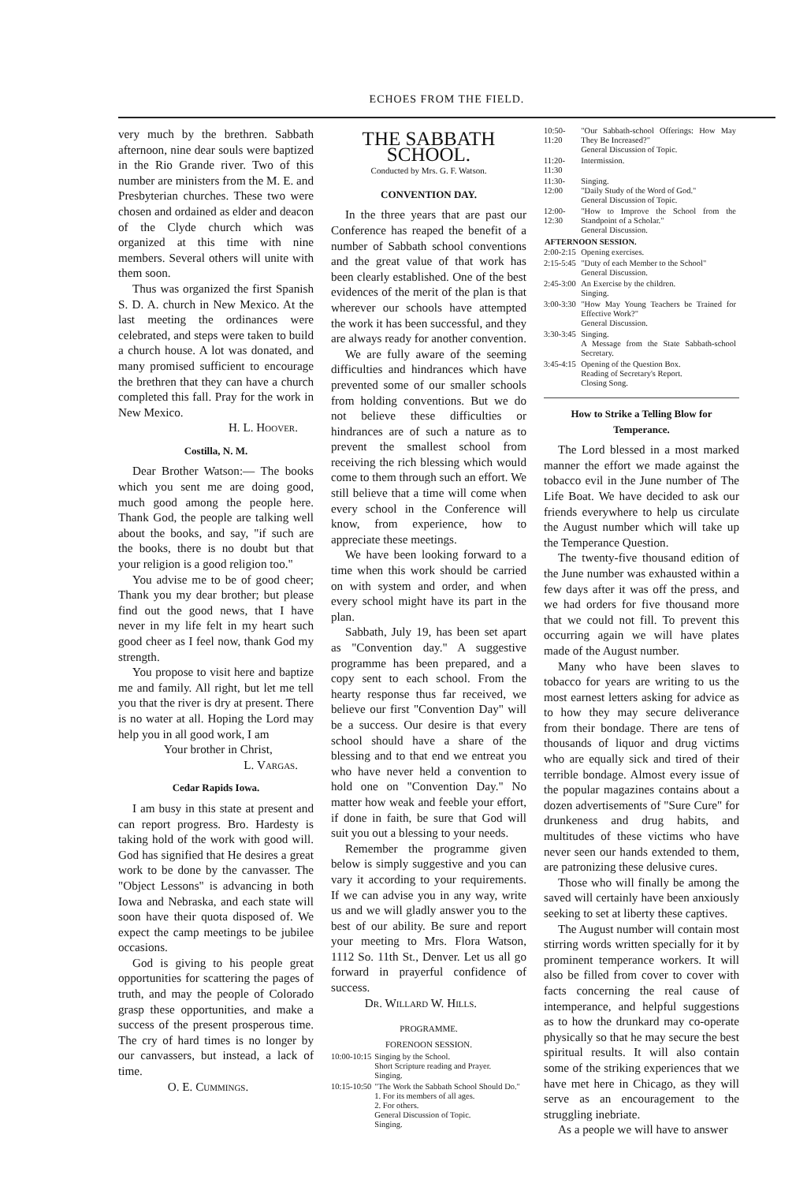ECHOES FROM THE FIELD.
very much by the brethren. Sabbath afternoon, nine dear souls were baptized in the Rio Grande river. Two of this number are ministers from the M. E. and Presbyterian churches. These two were chosen and ordained as elder and deacon of the Clyde church which was organized at this time with nine members. Several others will unite with them soon.
Thus was organized the first Spanish S. D. A. church in New Mexico. At the last meeting the ordinances were celebrated, and steps were taken to build a church house. A lot was donated, and many promised sufficient to encourage the brethren that they can have a church completed this fall. Pray for the work in New Mexico.
H. L. Hoover.
Costilla, N. M.
Dear Brother Watson:— The books which you sent me are doing good, much good among the people here. Thank God, the people are talking well about the books, and say, "if such are the books, there is no doubt but that your religion is a good religion too."
You advise me to be of good cheer; Thank you my dear brother; but please find out the good news, that I have never in my life felt in my heart such good cheer as I feel now, thank God my strength.
You propose to visit here and baptize me and family. All right, but let me tell you that the river is dry at present. There is no water at all. Hoping the Lord may help you in all good work, I am
Your brother in Christ,
L. Vargas.
Cedar Rapids Iowa.
I am busy in this state at present and can report progress. Bro. Hardesty is taking hold of the work with good will. God has signified that He desires a great work to be done by the canvasser. The "Object Lessons" is advancing in both Iowa and Nebraska, and each state will soon have their quota disposed of. We expect the camp meetings to be jubilee occasions.
God is giving to his people great opportunities for scattering the pages of truth, and may the people of Colorado grasp these opportunities, and make a success of the present prosperous time. The cry of hard times is no longer by our canvassers, but instead, a lack of time.
O. E. Cummings.
THE SABBATH SCHOOL.
Conducted by Mrs. G. F. Watson.
CONVENTION DAY.
In the three years that are past our Conference has reaped the benefit of a number of Sabbath school conventions and the great value of that work has been clearly established. One of the best evidences of the merit of the plan is that wherever our schools have attempted the work it has been successful, and they are always ready for another convention.
We are fully aware of the seeming difficulties and hindrances which have prevented some of our smaller schools from holding conventions. But we do not believe these difficulties or hindrances are of such a nature as to prevent the smallest school from receiving the rich blessing which would come to them through such an effort. We still believe that a time will come when every school in the Conference will know, from experience, how to appreciate these meetings.
We have been looking forward to a time when this work should be carried on with system and order, and when every school might have its part in the plan.
Sabbath, July 19, has been set apart as "Convention day." A suggestive programme has been prepared, and a copy sent to each school. From the hearty response thus far received, we believe our first "Convention Day" will be a success. Our desire is that every school should have a share of the blessing and to that end we entreat you who have never held a convention to hold one on "Convention Day." No matter how weak and feeble your effort, if done in faith, be sure that God will suit you out a blessing to your needs.
Remember the programme given below is simply suggestive and you can vary it according to your requirements. If we can advise you in any way, write us and we will gladly answer you to the best of our ability. Be sure and report your meeting to Mrs. Flora Watson, 1112 So. 11th St., Denver. Let us all go forward in prayerful confidence of success.
Dr. Willard W. Hills.
PROGRAMME.
FORENOON SESSION.
| 10:00-10:15 | Singing by the School. Short Scripture reading and Prayer. Singing. |
| 10:15-10:50 | "The Work the Sabbath School Should Do." 1. For its members of all ages. 2. For others. General Discussion of Topic. Singing. |
| 10:50-11:20 | "Our Sabbath-school Offerings: How May They Be Increased?" General Discussion of Topic. |
| 11:20-11:30 | Intermission. |
| 11:30-12:00 | Singing. "Daily Study of the Word of God." General Discussion of Topic. |
| 12:00-12:30 | "How to Improve the School from the Standpoint of a Scholar." General Discussion. |
| AFTERNOON SESSION. | |
| 2:00-2:15 | Opening exercises. |
| 2:15-5:45 | "Duty of each Member to the School" General Discussion. |
| 2:45-3:00 | An Exercise by the children. Singing. |
| 3:00-3:30 | "How May Young Teachers be Trained for Effective Work?" General Discussion. |
| 3:30-3:45 | Singing. A Message from the State Sabbath-school Secretary. |
| 3:45-4:15 | Opening of the Question Box. Reading of Secretary's Report. Closing Song. |
How to Strike a Telling Blow for Temperance.
The Lord blessed in a most marked manner the effort we made against the tobacco evil in the June number of The Life Boat. We have decided to ask our friends everywhere to help us circulate the August number which will take up the Temperance Question.
The twenty-five thousand edition of the June number was exhausted within a few days after it was off the press, and we had orders for five thousand more that we could not fill. To prevent this occurring again we will have plates made of the August number.
Many who have been slaves to tobacco for years are writing to us the most earnest letters asking for advice as to how they may secure deliverance from their bondage. There are tens of thousands of liquor and drug victims who are equally sick and tired of their terrible bondage. Almost every issue of the popular magazines contains about a dozen advertisements of "Sure Cure" for drunkeness and drug habits, and multitudes of these victims who have never seen our hands extended to them, are patronizing these delusive cures.
Those who will finally be among the saved will certainly have been anxiously seeking to set at liberty these captives.
The August number will contain most stirring words written specially for it by prominent temperance workers. It will also be filled from cover to cover with facts concerning the real cause of intemperance, and helpful suggestions as to how the drunkard may co-operate physically so that he may secure the best spiritual results. It will also contain some of the striking experiences that we have met here in Chicago, as they will serve as an encouragement to the struggling inebriate.
As a people we will have to answer